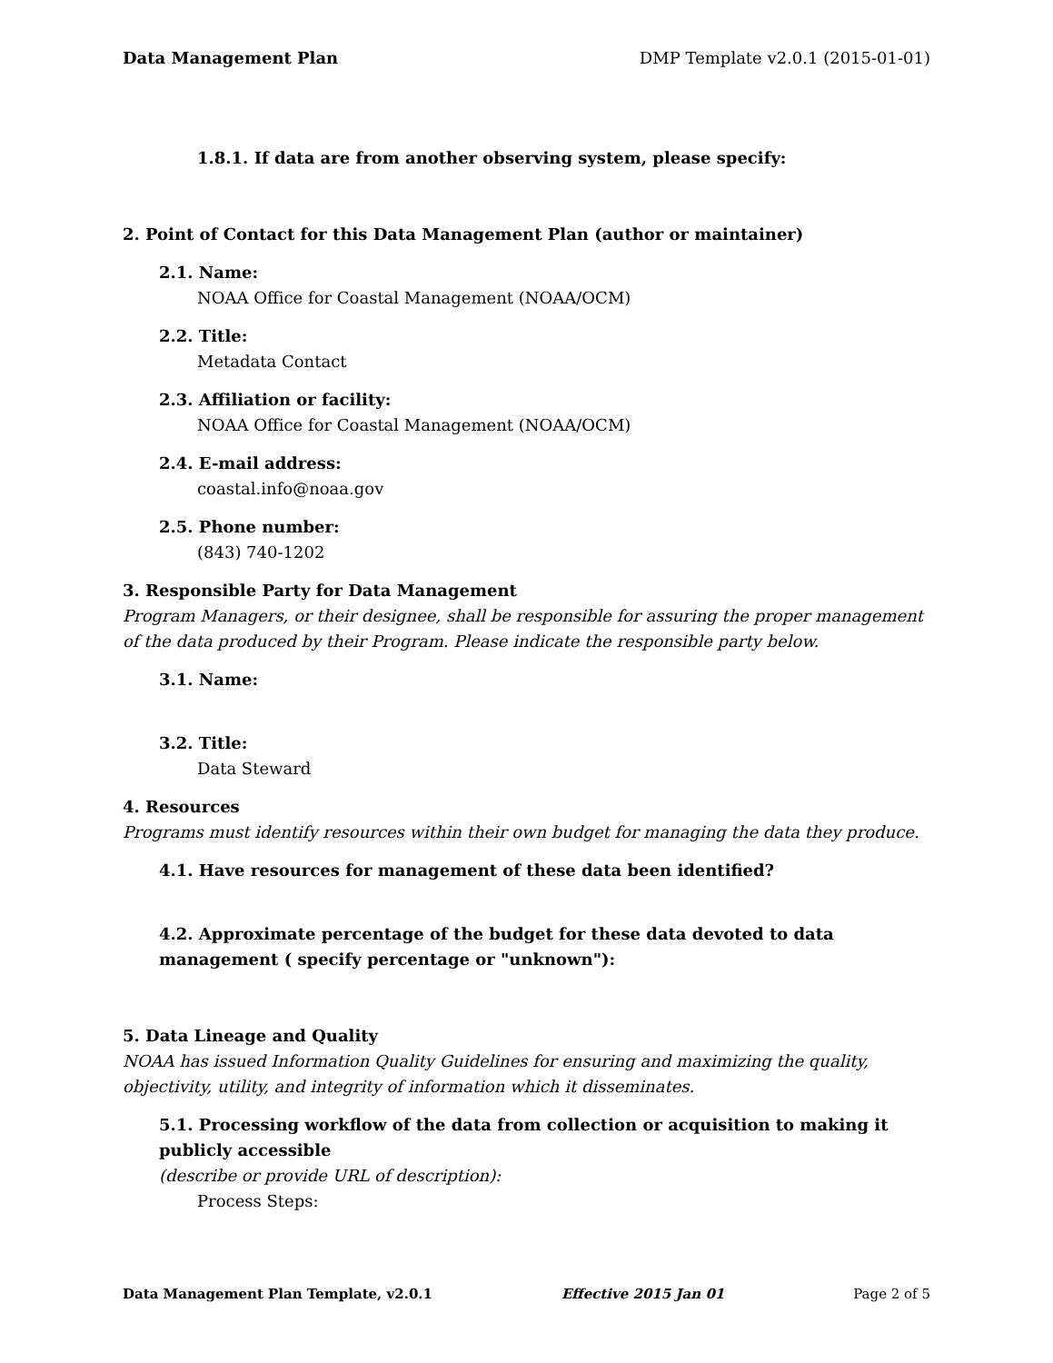Data Management Plan DMP Template v2.0.1 (2015-01-01)
1.8.1. If data are from another observing system, please specify:
2. Point of Contact for this Data Management Plan (author or maintainer)
2.1. Name:
NOAA Office for Coastal Management (NOAA/OCM)
2.2. Title:
Metadata Contact
2.3. Affiliation or facility:
NOAA Office for Coastal Management (NOAA/OCM)
2.4. E-mail address:
coastal.info@noaa.gov
2.5. Phone number:
(843) 740-1202
3. Responsible Party for Data Management
Program Managers, or their designee, shall be responsible for assuring the proper management of the data produced by their Program. Please indicate the responsible party below.
3.1. Name:
3.2. Title:
Data Steward
4. Resources
Programs must identify resources within their own budget for managing the data they produce.
4.1. Have resources for management of these data been identified?
4.2. Approximate percentage of the budget for these data devoted to data management ( specify percentage or "unknown"):
5. Data Lineage and Quality
NOAA has issued Information Quality Guidelines for ensuring and maximizing the quality, objectivity, utility, and integrity of information which it disseminates.
5.1. Processing workflow of the data from collection or acquisition to making it publicly accessible
(describe or provide URL of description):
Process Steps:
Data Management Plan Template, v2.0.1 Effective 2015 Jan 01 Page 2 of 5